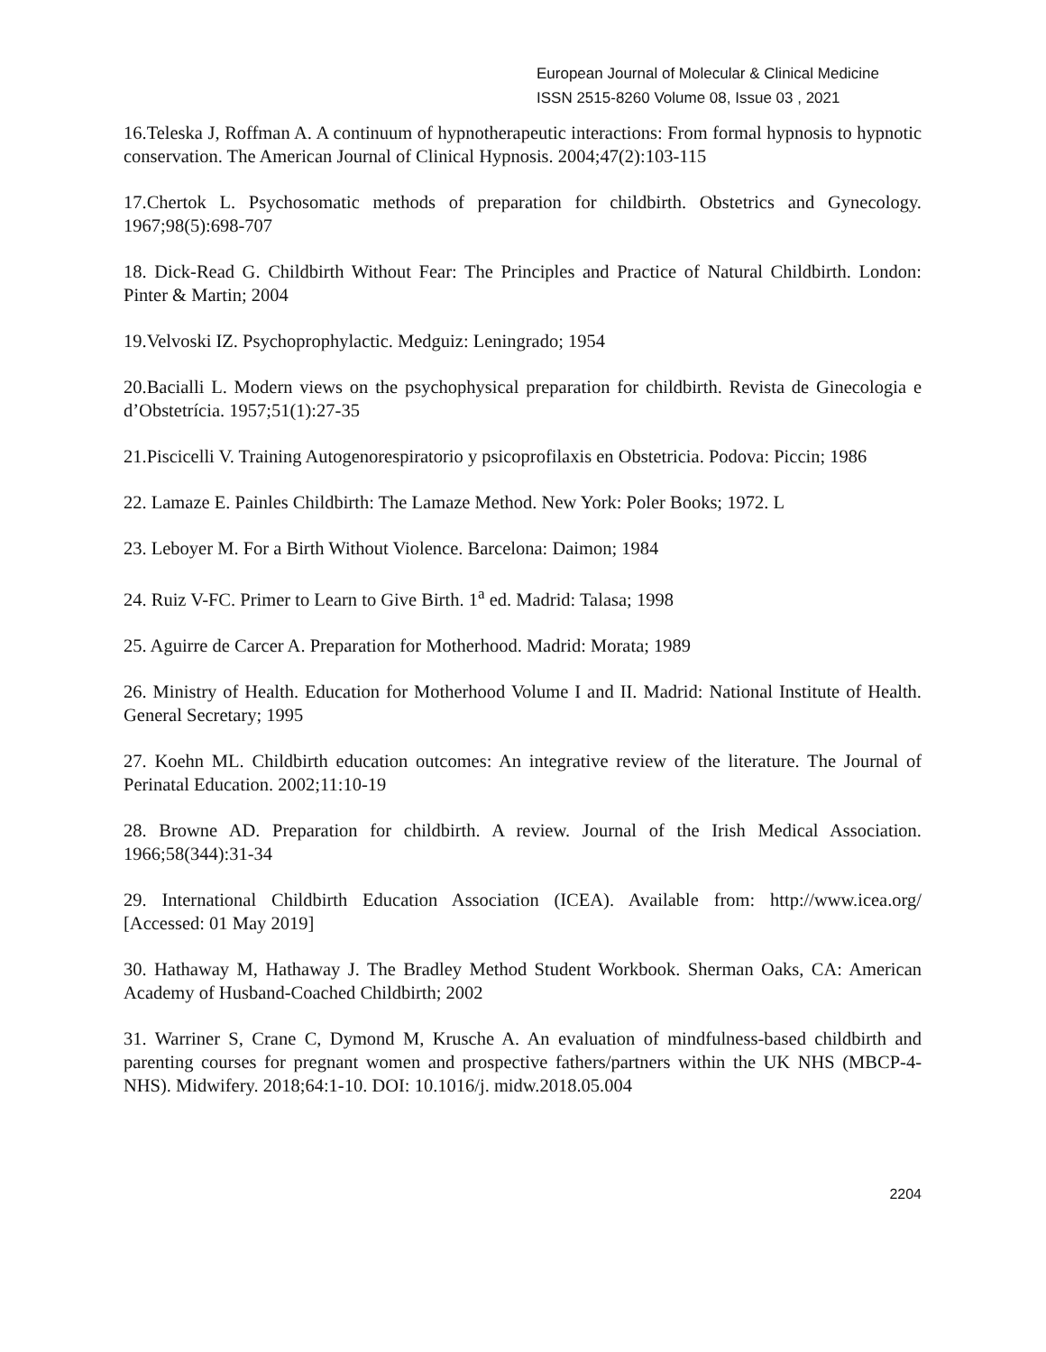European Journal of Molecular & Clinical Medicine
ISSN 2515-8260 Volume 08, Issue 03 , 2021
16.Teleska J, Roffman A. A continuum of hypnotherapeutic interactions: From formal hypnosis to hypnotic conservation. The American Journal of Clinical Hypnosis. 2004;47(2):103-115
17.Chertok L. Psychosomatic methods of preparation for childbirth. Obstetrics and Gynecology. 1967;98(5):698-707
18. Dick-Read G. Childbirth Without Fear: The Principles and Practice of Natural Childbirth. London: Pinter & Martin; 2004
19.Velvoski IZ. Psychoprophylactic. Medguiz: Leningrado; 1954
20.Bacialli L. Modern views on the psychophysical preparation for childbirth. Revista de Ginecologia e d’Obstetrícia. 1957;51(1):27-35
21.Piscicelli V. Training Autogenorespiratorio y psicoprofilaxis en Obstetricia. Podova: Piccin; 1986
22. Lamaze E. Painles Childbirth: The Lamaze Method. New York: Poler Books; 1972. L
23. Leboyer M. For a Birth Without Violence. Barcelona: Daimon; 1984
24. Ruiz V-FC. Primer to Learn to Give Birth. 1<sup>a</sup> ed. Madrid: Talasa; 1998
25. Aguirre de Carcer A. Preparation for Motherhood. Madrid: Morata; 1989
26. Ministry of Health. Education for Motherhood Volume I and II. Madrid: National Institute of Health. General Secretary; 1995
27. Koehn ML. Childbirth education outcomes: An integrative review of the literature. The Journal of Perinatal Education. 2002;11:10-19
28. Browne AD. Preparation for childbirth. A review. Journal of the Irish Medical Association. 1966;58(344):31-34
29. International Childbirth Education Association (ICEA). Available from: http://www.icea.org/ [Accessed: 01 May 2019]
30. Hathaway M, Hathaway J. The Bradley Method Student Workbook. Sherman Oaks, CA: American Academy of Husband-Coached Childbirth; 2002
31. Warriner S, Crane C, Dymond M, Krusche A. An evaluation of mindfulness-based childbirth and parenting courses for pregnant women and prospective fathers/partners within the UK NHS (MBCP-4-NHS). Midwifery. 2018;64:1-10. DOI: 10.1016/j. midw.2018.05.004
2204